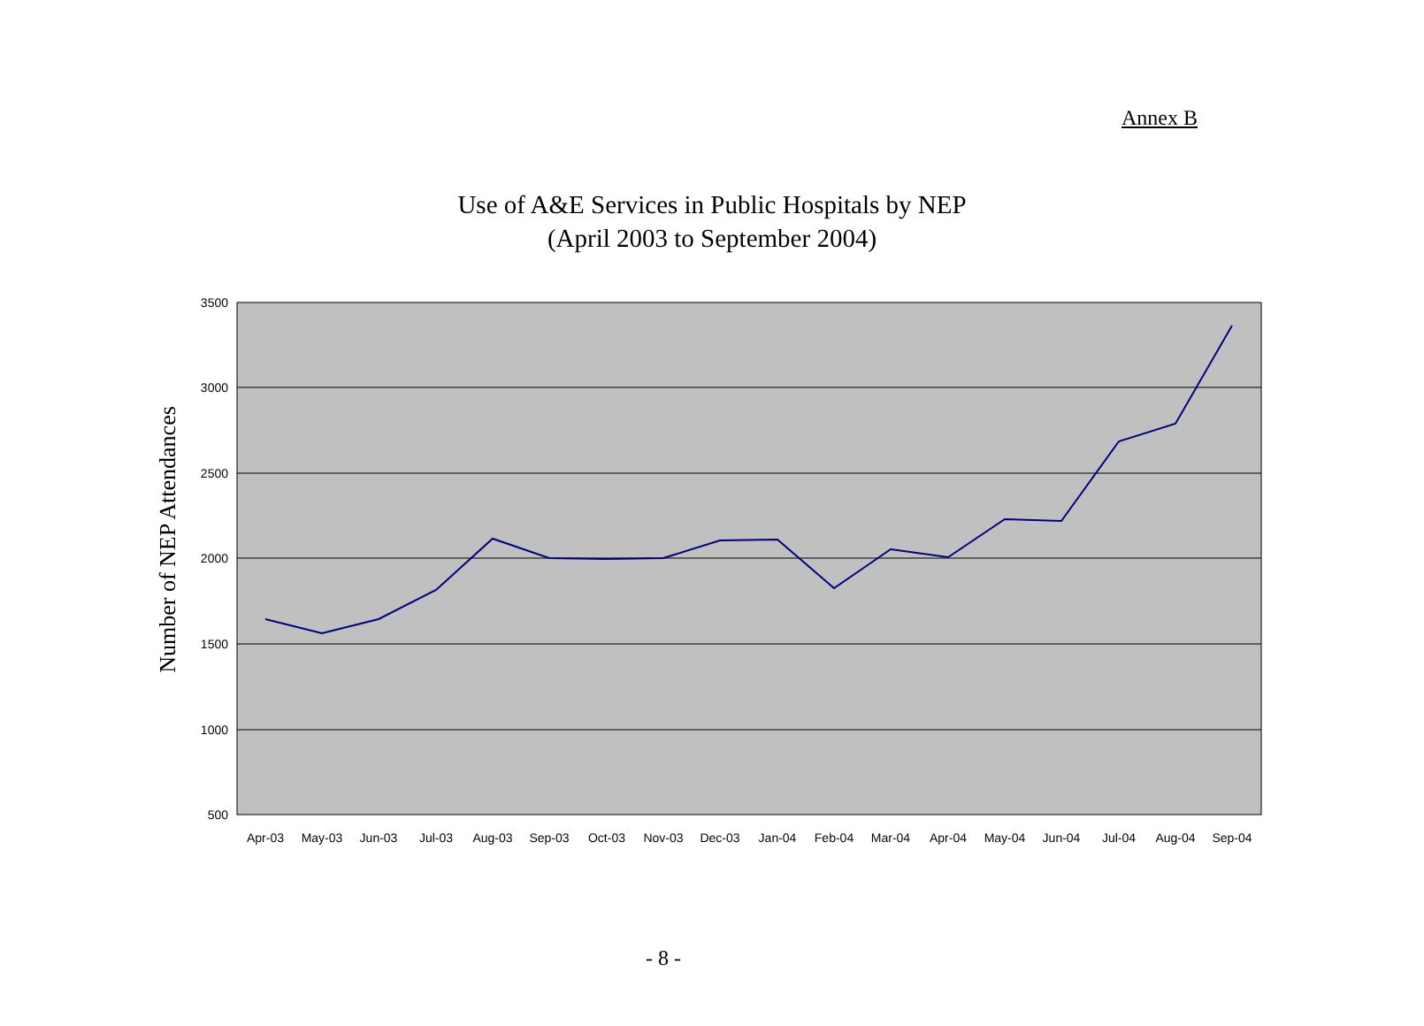Annex B
Use of A&E Services in Public Hospitals by NEP
(April 2003 to September 2004)
3500
3000
2500
2000
1500
1000
500
Number of NEP Attendances
Apr-03
May-03
Jun-03
Jul-03
Aug-03
Sep-03
Oct-03
Nov-03
Dec-03
Jan-04
Feb-04
Mar-04
Apr-04
May-04
Jun-04
Jul-04
Aug-04
Sep-04
- 8 -